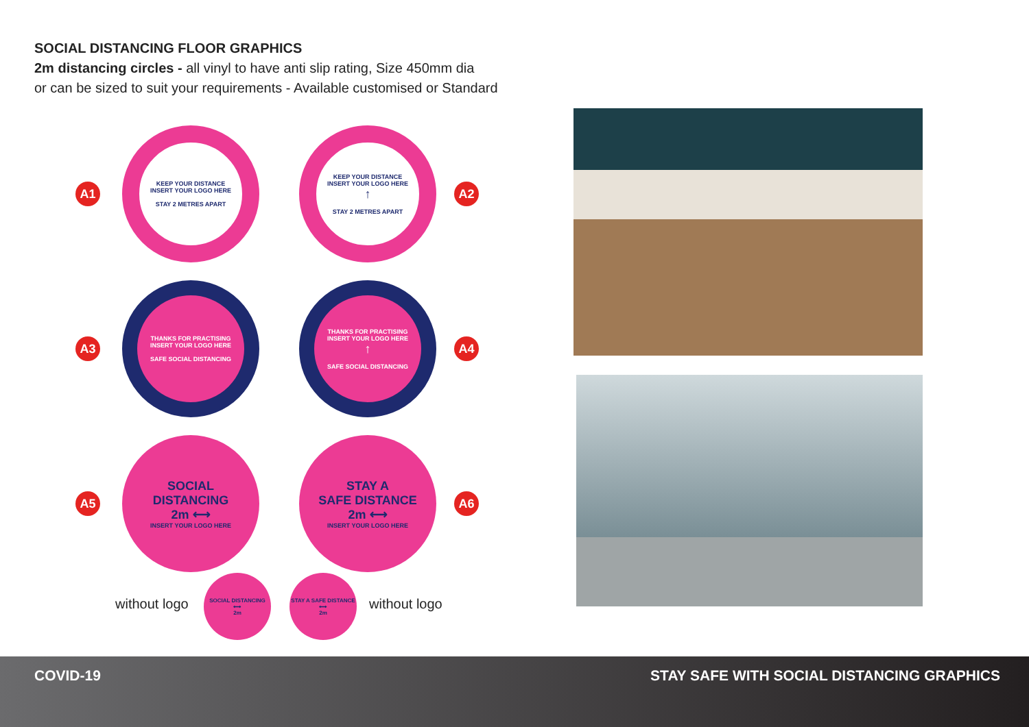SOCIAL DISTANCING FLOOR GRAPHICS
2m distancing circles - all vinyl to have anti slip rating, Size 450mm dia
or can be sized to suit your requirements - Available customised or Standard
A1
KEEP YOUR DISTANCE
INSERT YOUR LOGO HERE
STAY 2 METRES APART
KEEP YOUR DISTANCE
INSERT YOUR LOGO HERE
↑
STAY 2 METRES APART
A2
A3
THANKS FOR PRACTISING
INSERT YOUR LOGO HERE
SAFE SOCIAL DISTANCING
THANKS FOR PRACTISING
INSERT YOUR LOGO HERE
↑
SAFE SOCIAL DISTANCING
A4
A5
SOCIAL
DISTANCING
2m ⟷
INSERT YOUR LOGO HERE
STAY A
SAFE DISTANCE
2m ⟷
INSERT YOUR LOGO HERE
A6
without logo
SOCIAL DISTANCING
⟷
2m
STAY A SAFE DISTANCE
⟷
2m
without logo
COVID-19 STAY SAFE WITH SOCIAL DISTANCING GRAPHICS